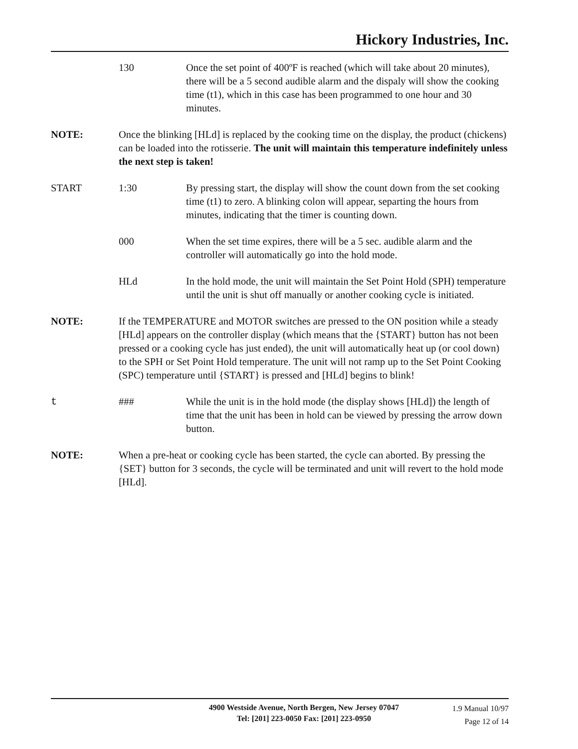Hickory Industries, Inc.
130 Once the set point of 400ºF is reached (which will take about 20 minutes), there will be a 5 second audible alarm and the dispaly will show the cooking time (t1), which in this case has been programmed to one hour and 30 minutes.
NOTE: Once the blinking [HLd] is replaced by the cooking time on the display, the product (chickens) can be loaded into the rotisserie. The unit will maintain this temperature indefinitely unless the next step is taken!
START 1:30 By pressing start, the display will show the count down from the set cooking time (t1) to zero. A blinking colon will appear, separting the hours from minutes, indicating that the timer is counting down.
000 When the set time expires, there will be a 5 sec. audible alarm and the controller will automatically go into the hold mode.
HLd In the hold mode, the unit will maintain the Set Point Hold (SPH) temperature until the unit is shut off manually or another cooking cycle is initiated.
NOTE: If the TEMPERATURE and MOTOR switches are pressed to the ON position while a steady [HLd] appears on the controller display (which means that the {START} button has not been pressed or a cooking cycle has just ended), the unit will automatically heat up (or cool down) to the SPH or Set Point Hold temperature. The unit will not ramp up to the Set Point Cooking (SPC) temperature until {START} is pressed and [HLd] begins to blink!
t ### While the unit is in the hold mode (the display shows [HLd]) the length of time that the unit has been in hold can be viewed by pressing the arrow down button.
NOTE: When a pre-heat or cooking cycle has been started, the cycle can aborted. By pressing the {SET} button for 3 seconds, the cycle will be terminated and unit will revert to the hold mode [HLd].
4900 Westside Avenue, North Bergen, New Jersey 07047
Tel: [201] 223-0050 Fax: [201] 223-0950
1.9 Manual 10/97
Page 12 of 14